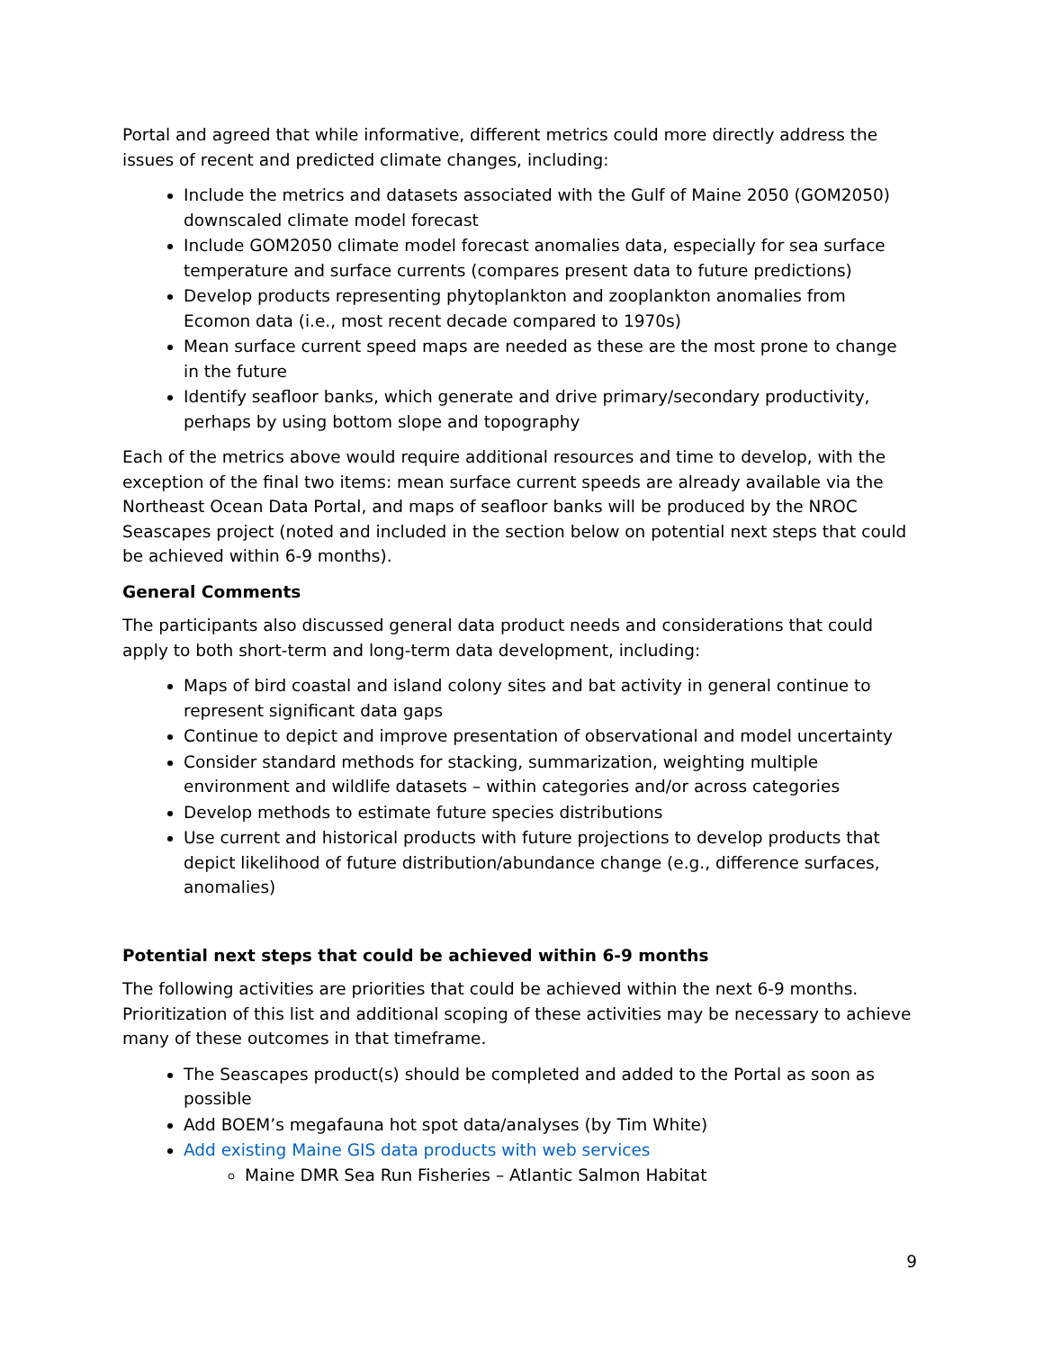Portal and agreed that while informative, different metrics could more directly address the issues of recent and predicted climate changes, including:
Include the metrics and datasets associated with the Gulf of Maine 2050 (GOM2050) downscaled climate model forecast
Include GOM2050 climate model forecast anomalies data, especially for sea surface temperature and surface currents (compares present data to future predictions)
Develop products representing phytoplankton and zooplankton anomalies from Ecomon data (i.e., most recent decade compared to 1970s)
Mean surface current speed maps are needed as these are the most prone to change in the future
Identify seafloor banks, which generate and drive primary/secondary productivity, perhaps by using bottom slope and topography
Each of the metrics above would require additional resources and time to develop, with the exception of the final two items: mean surface current speeds are already available via the Northeast Ocean Data Portal, and maps of seafloor banks will be produced by the NROC Seascapes project (noted and included in the section below on potential next steps that could be achieved within 6-9 months).
General Comments
The participants also discussed general data product needs and considerations that could apply to both short-term and long-term data development, including:
Maps of bird coastal and island colony sites and bat activity in general continue to represent significant data gaps
Continue to depict and improve presentation of observational and model uncertainty
Consider standard methods for stacking, summarization, weighting multiple environment and wildlife datasets – within categories and/or across categories
Develop methods to estimate future species distributions
Use current and historical products with future projections to develop products that depict likelihood of future distribution/abundance change (e.g., difference surfaces, anomalies)
Potential next steps that could be achieved within 6-9 months
The following activities are priorities that could be achieved within the next 6-9 months. Prioritization of this list and additional scoping of these activities may be necessary to achieve many of these outcomes in that timeframe.
The Seascapes product(s) should be completed and added to the Portal as soon as possible
Add BOEM’s megafauna hot spot data/analyses (by Tim White)
Add existing Maine GIS data products with web services
Maine DMR Sea Run Fisheries – Atlantic Salmon Habitat
9